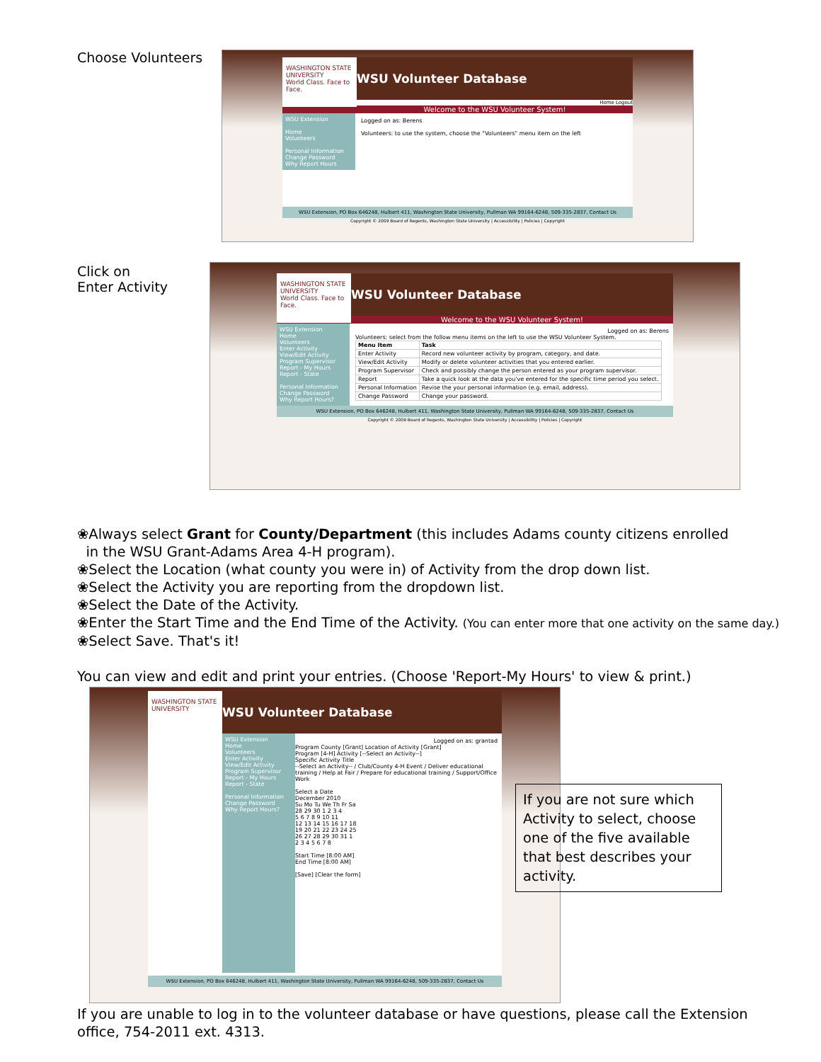Choose Volunteers
WASHINGTON STATE UNIVERSITY
World Class. Face to Face.
WSU Volunteer Database
Home Logout
Welcome to the WSU Volunteer System!
WSU Extension
Home
Volunteers
Personal Information
Change Password
Why Report Hours
Logged on as: Berens
Volunteers: to use the system, choose the "Volunteers" menu item on the left
WSU Extension, PO Box 646248, Hulbert 411, Washington State University, Pullman WA 99164-6248, 509-335-2837, Contact Us
Copyright © 2009 Board of Regents, Washington State University | Accessibility | Policies | Copyright
Click on
Enter Activity
WASHINGTON STATE UNIVERSITY
World Class. Face to Face.
WSU Volunteer Database
Welcome to the WSU Volunteer System!
WSU Extension
Home
Volunteers
Enter Activity
View/Edit Activity
Program Supervisor
Report - My Hours
Report - State
Personal Information
Change Password
Why Report Hours?
Logged on as: Berens
Volunteers: select from the follow menu items on the left to use the WSU Volunteer System.
| Menu Item | Task |
| --- | --- |
| Enter Activity | Record new volunteer activity by program, category, and date. |
| View/Edit Activity | Modify or delete volunteer activities that you entered earlier. |
| Program Supervisor | Check and possibly change the person entered as your program supervisor. |
| Report | Take a quick look at the data you've entered for the specific time period you select. |
| Personal Information | Revise the your personal information (e.g. email, address). |
| Change Password | Change your password. |
WSU Extension, PO Box 646248, Hulbert 411, Washington State University, Pullman WA 99164-6248, 509-335-2837, Contact Us
Copyright © 2009 Board of Regents, Washington State University | Accessibility | Policies | Copyright
❀Always select Grant for County/Department (this includes Adams county citizens enrolled
in the WSU Grant-Adams Area 4-H program).
❀Select the Location (what county you were in) of Activity from the drop down list.
❀Select the Activity you are reporting from the dropdown list.
❀Select the Date of the Activity.
❀Enter the Start Time and the End Time of the Activity. (You can enter more that one activity on the same day.)
❀Select Save. That's it!
You can view and edit and print your entries. (Choose 'Report-My Hours' to view & print.)
WASHINGTON STATE UNIVERSITY
WSU Volunteer Database
WSU Extension
Home
Volunteers
Enter Activity
View/Edit Activity
Program Supervisor
Report - My Hours
Report - State
Personal Information
Change Password
Why Report Hours?
Logged on as: grantad
Program County [Grant] Location of Activity [Grant]
Program [4-H] Activity [--Select an Activity--]
Specific Activity Title
--Select an Activity-- / Club/County 4-H Event / Deliver educational training / Help at Fair / Prepare for educational training / Support/Office Work
Select a Date
December 2010
Su Mo Tu We Th Fr Sa
28 29 30 1 2 3 4
5 6 7 8 9 10 11
12 13 14 15 16 17 18
19 20 21 22 23 24 25
26 27 28 29 30 31 1
2 3 4 5 6 7 8
Start Time [8:00 AM]
End Time [8:00 AM]
[Save] [Clear the form]
WSU Extension, PO Box 646248, Hulbert 411, Washington State University, Pullman WA 99164-6248, 509-335-2837, Contact Us
If you are not sure which Activity to select, choose one of the five available that best describes your activity.
If you are unable to log in to the volunteer database or have questions, please call the Extension
office, 754-2011 ext. 4313.